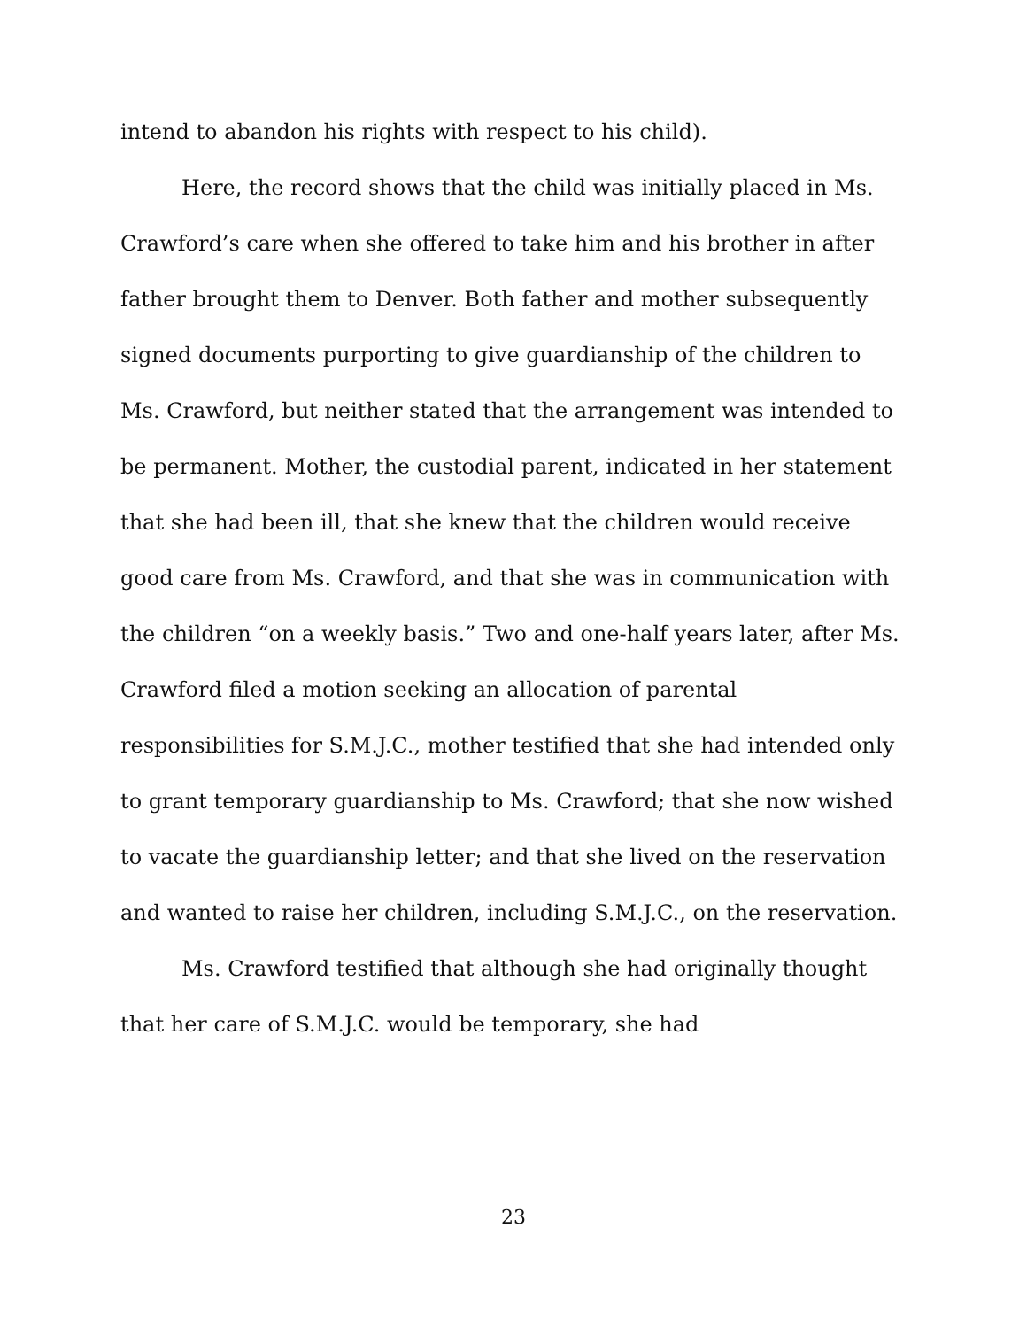intend to abandon his rights with respect to his child).
Here, the record shows that the child was initially placed in Ms. Crawford’s care when she offered to take him and his brother in after father brought them to Denver. Both father and mother subsequently signed documents purporting to give guardianship of the children to Ms. Crawford, but neither stated that the arrangement was intended to be permanent. Mother, the custodial parent, indicated in her statement that she had been ill, that she knew that the children would receive good care from Ms. Crawford, and that she was in communication with the children “on a weekly basis.” Two and one-half years later, after Ms. Crawford filed a motion seeking an allocation of parental responsibilities for S.M.J.C., mother testified that she had intended only to grant temporary guardianship to Ms. Crawford; that she now wished to vacate the guardianship letter; and that she lived on the reservation and wanted to raise her children, including S.M.J.C., on the reservation.
Ms. Crawford testified that although she had originally thought that her care of S.M.J.C. would be temporary, she had
23